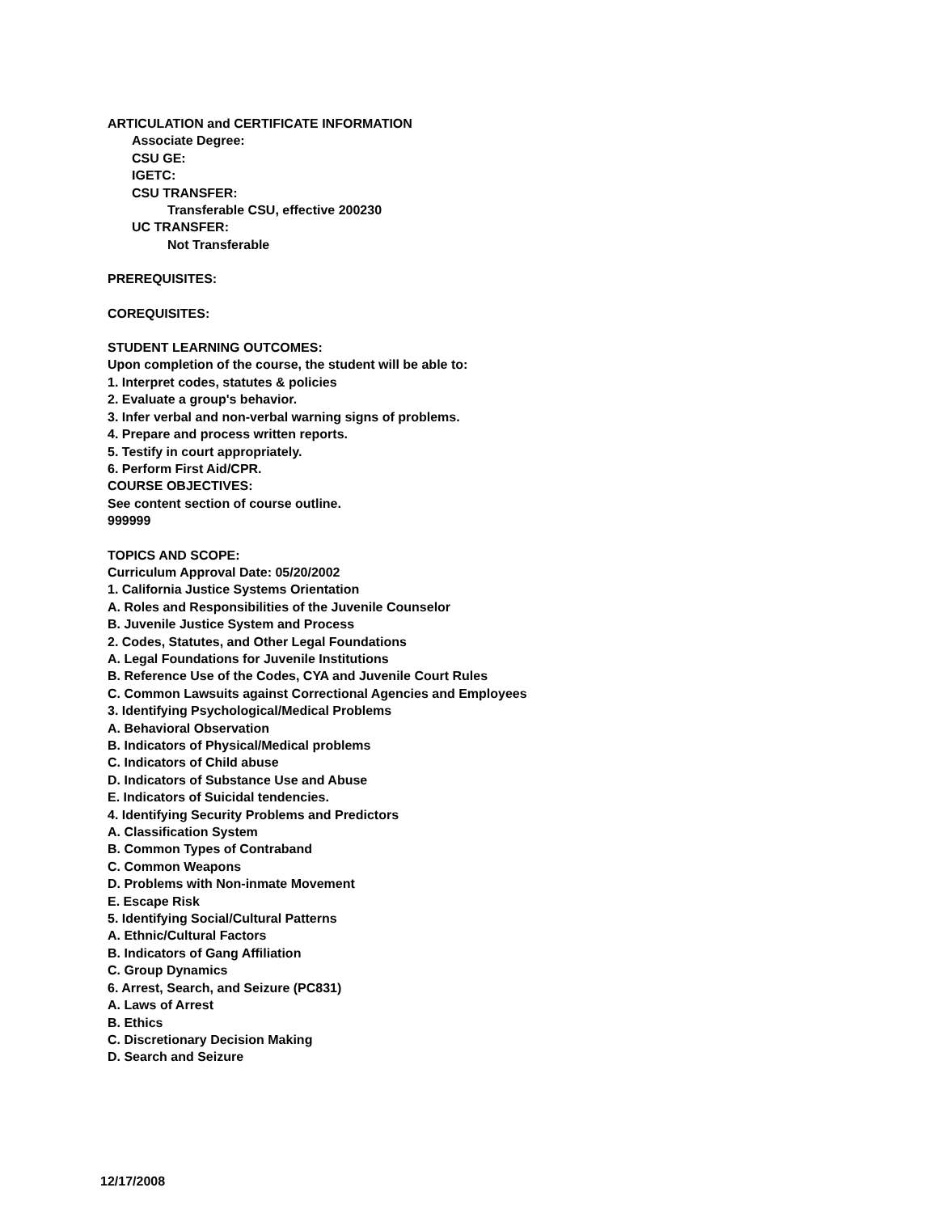ARTICULATION and CERTIFICATE INFORMATION
Associate Degree:
CSU GE:
IGETC:
CSU TRANSFER:
Transferable CSU, effective 200230
UC TRANSFER:
Not Transferable
PREREQUISITES:
COREQUISITES:
STUDENT LEARNING OUTCOMES:
Upon completion of the course, the student will be able to:
1. Interpret codes, statutes & policies
2. Evaluate a group's behavior.
3. Infer verbal and non-verbal warning signs of problems.
4. Prepare and process written reports.
5. Testify in court appropriately.
6. Perform First Aid/CPR.
COURSE OBJECTIVES:
See content section of course outline.
999999
TOPICS AND SCOPE:
Curriculum Approval Date: 05/20/2002
1. California Justice Systems Orientation
A. Roles and Responsibilities of the Juvenile Counselor
B. Juvenile Justice System and Process
2. Codes, Statutes, and Other Legal Foundations
A. Legal Foundations for Juvenile Institutions
B. Reference Use of the Codes, CYA and Juvenile Court Rules
C. Common Lawsuits against Correctional Agencies and Employees
3. Identifying Psychological/Medical Problems
A. Behavioral Observation
B. Indicators of Physical/Medical problems
C. Indicators of Child abuse
D. Indicators of Substance Use and Abuse
E. Indicators of Suicidal tendencies.
4. Identifying Security Problems and Predictors
A. Classification System
B. Common Types of Contraband
C. Common Weapons
D. Problems with Non-inmate Movement
E. Escape Risk
5. Identifying Social/Cultural Patterns
A. Ethnic/Cultural Factors
B. Indicators of Gang Affiliation
C. Group Dynamics
6. Arrest, Search, and Seizure (PC831)
A. Laws of Arrest
B. Ethics
C. Discretionary Decision Making
D. Search and Seizure
12/17/2008